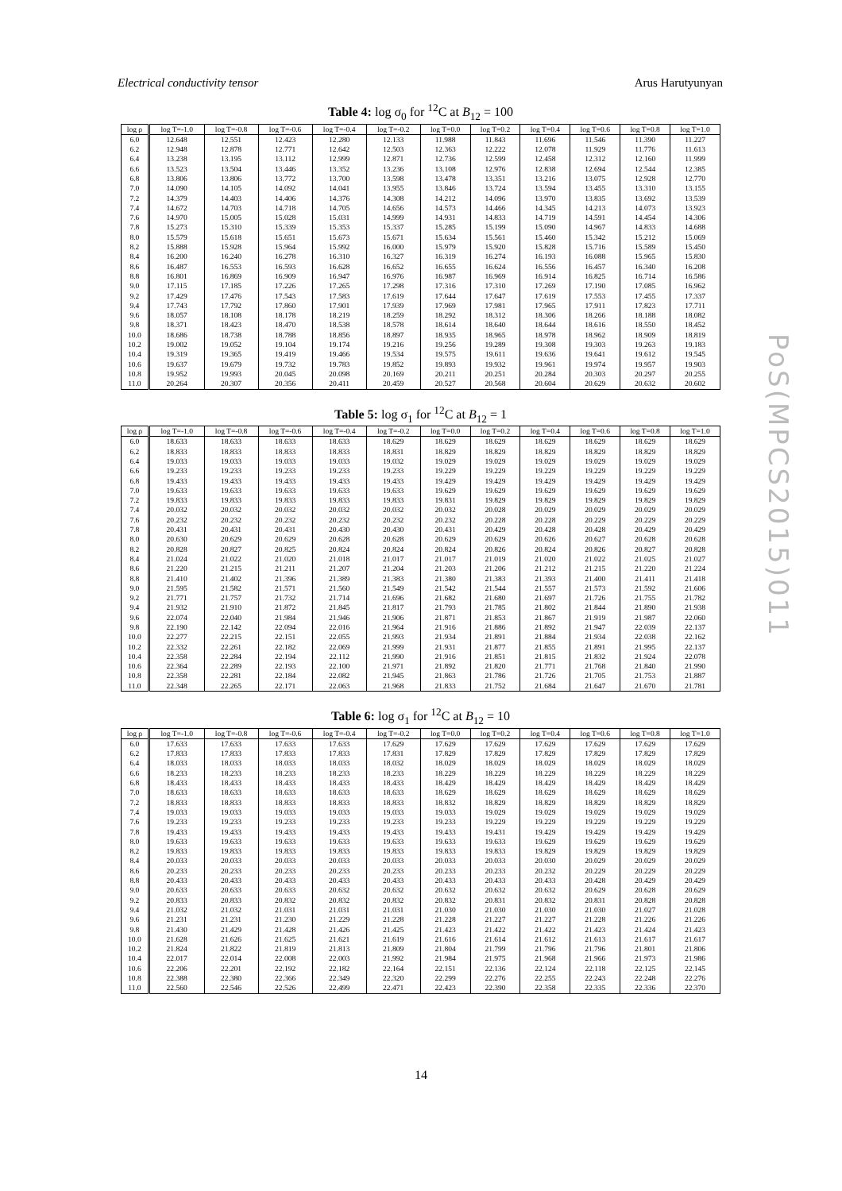Electrical conductivity tensor Arus Harutyunyan
Table 4: log σ<sub>0</sub> for <sup>12</sup>C at B<sub>12</sub> = 100
| log ρ | log T=-1.0 | log T=-0.8 | log T=-0.6 | log T=-0.4 | log T=-0.2 | log T=0.0 | log T=0.2 | log T=0.4 | log T=0.6 | log T=0.8 | log T=1.0 |
| --- | --- | --- | --- | --- | --- | --- | --- | --- | --- | --- | --- |
| 6.0 | 12.648 | 12.551 | 12.423 | 12.280 | 12.133 | 11.988 | 11.843 | 11.696 | 11.546 | 11.390 | 11.227 |
| 6.2 | 12.948 | 12.878 | 12.771 | 12.642 | 12.503 | 12.363 | 12.222 | 12.078 | 11.929 | 11.776 | 11.613 |
| 6.4 | 13.238 | 13.195 | 13.112 | 12.999 | 12.871 | 12.736 | 12.599 | 12.458 | 12.312 | 12.160 | 11.999 |
| 6.6 | 13.523 | 13.504 | 13.446 | 13.352 | 13.236 | 13.108 | 12.976 | 12.838 | 12.694 | 12.544 | 12.385 |
| 6.8 | 13.806 | 13.806 | 13.772 | 13.700 | 13.598 | 13.478 | 13.351 | 13.216 | 13.075 | 12.928 | 12.770 |
| 7.0 | 14.090 | 14.105 | 14.092 | 14.041 | 13.955 | 13.846 | 13.724 | 13.594 | 13.455 | 13.310 | 13.155 |
| 7.2 | 14.379 | 14.403 | 14.406 | 14.376 | 14.308 | 14.212 | 14.096 | 13.970 | 13.835 | 13.692 | 13.539 |
| 7.4 | 14.672 | 14.703 | 14.718 | 14.705 | 14.656 | 14.573 | 14.466 | 14.345 | 14.213 | 14.073 | 13.923 |
| 7.6 | 14.970 | 15.005 | 15.028 | 15.031 | 14.999 | 14.931 | 14.833 | 14.719 | 14.591 | 14.454 | 14.306 |
| 7.8 | 15.273 | 15.310 | 15.339 | 15.353 | 15.337 | 15.285 | 15.199 | 15.090 | 14.967 | 14.833 | 14.688 |
| 8.0 | 15.579 | 15.618 | 15.651 | 15.673 | 15.671 | 15.634 | 15.561 | 15.460 | 15.342 | 15.212 | 15.069 |
| 8.2 | 15.888 | 15.928 | 15.964 | 15.992 | 16.000 | 15.979 | 15.920 | 15.828 | 15.716 | 15.589 | 15.450 |
| 8.4 | 16.200 | 16.240 | 16.278 | 16.310 | 16.327 | 16.319 | 16.274 | 16.193 | 16.088 | 15.965 | 15.830 |
| 8.6 | 16.487 | 16.553 | 16.593 | 16.628 | 16.652 | 16.655 | 16.624 | 16.556 | 16.457 | 16.340 | 16.208 |
| 8.8 | 16.801 | 16.869 | 16.909 | 16.947 | 16.976 | 16.987 | 16.969 | 16.914 | 16.825 | 16.714 | 16.586 |
| 9.0 | 17.115 | 17.185 | 17.226 | 17.265 | 17.298 | 17.316 | 17.310 | 17.269 | 17.190 | 17.085 | 16.962 |
| 9.2 | 17.429 | 17.476 | 17.543 | 17.583 | 17.619 | 17.644 | 17.647 | 17.619 | 17.553 | 17.455 | 17.337 |
| 9.4 | 17.743 | 17.792 | 17.860 | 17.901 | 17.939 | 17.969 | 17.981 | 17.965 | 17.911 | 17.823 | 17.711 |
| 9.6 | 18.057 | 18.108 | 18.178 | 18.219 | 18.259 | 18.292 | 18.312 | 18.306 | 18.266 | 18.188 | 18.082 |
| 9.8 | 18.371 | 18.423 | 18.470 | 18.538 | 18.578 | 18.614 | 18.640 | 18.644 | 18.616 | 18.550 | 18.452 |
| 10.0 | 18.686 | 18.738 | 18.788 | 18.856 | 18.897 | 18.935 | 18.965 | 18.978 | 18.962 | 18.909 | 18.819 |
| 10.2 | 19.002 | 19.052 | 19.104 | 19.174 | 19.216 | 19.256 | 19.289 | 19.308 | 19.303 | 19.263 | 19.183 |
| 10.4 | 19.319 | 19.365 | 19.419 | 19.466 | 19.534 | 19.575 | 19.611 | 19.636 | 19.641 | 19.612 | 19.545 |
| 10.6 | 19.637 | 19.679 | 19.732 | 19.783 | 19.852 | 19.893 | 19.932 | 19.961 | 19.974 | 19.957 | 19.903 |
| 10.8 | 19.952 | 19.993 | 20.045 | 20.098 | 20.169 | 20.211 | 20.251 | 20.284 | 20.303 | 20.297 | 20.255 |
| 11.0 | 20.264 | 20.307 | 20.356 | 20.411 | 20.459 | 20.527 | 20.568 | 20.604 | 20.629 | 20.632 | 20.602 |
Table 5: log σ<sub>1</sub> for <sup>12</sup>C at B<sub>12</sub> = 1
| log ρ | log T=-1.0 | log T=-0.8 | log T=-0.6 | log T=-0.4 | log T=-0.2 | log T=0.0 | log T=0.2 | log T=0.4 | log T=0.6 | log T=0.8 | log T=1.0 |
| --- | --- | --- | --- | --- | --- | --- | --- | --- | --- | --- | --- |
| 6.0 | 18.633 | 18.633 | 18.633 | 18.633 | 18.629 | 18.629 | 18.629 | 18.629 | 18.629 | 18.629 | 18.629 |
| 6.2 | 18.833 | 18.833 | 18.833 | 18.833 | 18.831 | 18.829 | 18.829 | 18.829 | 18.829 | 18.829 | 18.829 |
| 6.4 | 19.033 | 19.033 | 19.033 | 19.033 | 19.032 | 19.029 | 19.029 | 19.029 | 19.029 | 19.029 | 19.029 |
| 6.6 | 19.233 | 19.233 | 19.233 | 19.233 | 19.233 | 19.229 | 19.229 | 19.229 | 19.229 | 19.229 | 19.229 |
| 6.8 | 19.433 | 19.433 | 19.433 | 19.433 | 19.433 | 19.429 | 19.429 | 19.429 | 19.429 | 19.429 | 19.429 |
| 7.0 | 19.633 | 19.633 | 19.633 | 19.633 | 19.633 | 19.629 | 19.629 | 19.629 | 19.629 | 19.629 | 19.629 |
| 7.2 | 19.833 | 19.833 | 19.833 | 19.833 | 19.833 | 19.831 | 19.829 | 19.829 | 19.829 | 19.829 | 19.829 |
| 7.4 | 20.032 | 20.032 | 20.032 | 20.032 | 20.032 | 20.032 | 20.028 | 20.029 | 20.029 | 20.029 | 20.029 |
| 7.6 | 20.232 | 20.232 | 20.232 | 20.232 | 20.232 | 20.232 | 20.228 | 20.228 | 20.229 | 20.229 | 20.229 |
| 7.8 | 20.431 | 20.431 | 20.431 | 20.430 | 20.430 | 20.431 | 20.429 | 20.428 | 20.428 | 20.429 | 20.429 |
| 8.0 | 20.630 | 20.629 | 20.629 | 20.628 | 20.628 | 20.629 | 20.629 | 20.626 | 20.627 | 20.628 | 20.628 |
| 8.2 | 20.828 | 20.827 | 20.825 | 20.824 | 20.824 | 20.824 | 20.826 | 20.824 | 20.826 | 20.827 | 20.828 |
| 8.4 | 21.024 | 21.022 | 21.020 | 21.018 | 21.017 | 21.017 | 21.019 | 21.020 | 21.022 | 21.025 | 21.027 |
| 8.6 | 21.220 | 21.215 | 21.211 | 21.207 | 21.204 | 21.203 | 21.206 | 21.212 | 21.215 | 21.220 | 21.224 |
| 8.8 | 21.410 | 21.402 | 21.396 | 21.389 | 21.383 | 21.380 | 21.383 | 21.393 | 21.400 | 21.411 | 21.418 |
| 9.0 | 21.595 | 21.582 | 21.571 | 21.560 | 21.549 | 21.542 | 21.544 | 21.557 | 21.573 | 21.592 | 21.606 |
| 9.2 | 21.771 | 21.757 | 21.732 | 21.714 | 21.696 | 21.682 | 21.680 | 21.697 | 21.726 | 21.755 | 21.782 |
| 9.4 | 21.932 | 21.910 | 21.872 | 21.845 | 21.817 | 21.793 | 21.785 | 21.802 | 21.844 | 21.890 | 21.938 |
| 9.6 | 22.074 | 22.040 | 21.984 | 21.946 | 21.906 | 21.871 | 21.853 | 21.867 | 21.919 | 21.987 | 22.060 |
| 9.8 | 22.190 | 22.142 | 22.094 | 22.016 | 21.964 | 21.916 | 21.886 | 21.892 | 21.947 | 22.039 | 22.137 |
| 10.0 | 22.277 | 22.215 | 22.151 | 22.055 | 21.993 | 21.934 | 21.891 | 21.884 | 21.934 | 22.038 | 22.162 |
| 10.2 | 22.332 | 22.261 | 22.182 | 22.069 | 21.999 | 21.931 | 21.877 | 21.855 | 21.891 | 21.995 | 22.137 |
| 10.4 | 22.358 | 22.284 | 22.194 | 22.112 | 21.990 | 21.916 | 21.851 | 21.815 | 21.832 | 21.924 | 22.078 |
| 10.6 | 22.364 | 22.289 | 22.193 | 22.100 | 21.971 | 21.892 | 21.820 | 21.771 | 21.768 | 21.840 | 21.990 |
| 10.8 | 22.358 | 22.281 | 22.184 | 22.082 | 21.945 | 21.863 | 21.786 | 21.726 | 21.705 | 21.753 | 21.887 |
| 11.0 | 22.348 | 22.265 | 22.171 | 22.063 | 21.968 | 21.833 | 21.752 | 21.684 | 21.647 | 21.670 | 21.781 |
Table 6: log σ<sub>1</sub> for <sup>12</sup>C at B<sub>12</sub> = 10
| log ρ | log T=-1.0 | log T=-0.8 | log T=-0.6 | log T=-0.4 | log T=-0.2 | log T=0.0 | log T=0.2 | log T=0.4 | log T=0.6 | log T=0.8 | log T=1.0 |
| --- | --- | --- | --- | --- | --- | --- | --- | --- | --- | --- | --- |
| 6.0 | 17.633 | 17.633 | 17.633 | 17.633 | 17.629 | 17.629 | 17.629 | 17.629 | 17.629 | 17.629 | 17.629 |
| 6.2 | 17.833 | 17.833 | 17.833 | 17.833 | 17.831 | 17.829 | 17.829 | 17.829 | 17.829 | 17.829 | 17.829 |
| 6.4 | 18.033 | 18.033 | 18.033 | 18.033 | 18.032 | 18.029 | 18.029 | 18.029 | 18.029 | 18.029 | 18.029 |
| 6.6 | 18.233 | 18.233 | 18.233 | 18.233 | 18.233 | 18.229 | 18.229 | 18.229 | 18.229 | 18.229 | 18.229 |
| 6.8 | 18.433 | 18.433 | 18.433 | 18.433 | 18.433 | 18.429 | 18.429 | 18.429 | 18.429 | 18.429 | 18.429 |
| 7.0 | 18.633 | 18.633 | 18.633 | 18.633 | 18.633 | 18.629 | 18.629 | 18.629 | 18.629 | 18.629 | 18.629 |
| 7.2 | 18.833 | 18.833 | 18.833 | 18.833 | 18.833 | 18.832 | 18.829 | 18.829 | 18.829 | 18.829 | 18.829 |
| 7.4 | 19.033 | 19.033 | 19.033 | 19.033 | 19.033 | 19.033 | 19.029 | 19.029 | 19.029 | 19.029 | 19.029 |
| 7.6 | 19.233 | 19.233 | 19.233 | 19.233 | 19.233 | 19.233 | 19.229 | 19.229 | 19.229 | 19.229 | 19.229 |
| 7.8 | 19.433 | 19.433 | 19.433 | 19.433 | 19.433 | 19.433 | 19.431 | 19.429 | 19.429 | 19.429 | 19.429 |
| 8.0 | 19.633 | 19.633 | 19.633 | 19.633 | 19.633 | 19.633 | 19.633 | 19.629 | 19.629 | 19.629 | 19.629 |
| 8.2 | 19.833 | 19.833 | 19.833 | 19.833 | 19.833 | 19.833 | 19.833 | 19.829 | 19.829 | 19.829 | 19.829 |
| 8.4 | 20.033 | 20.033 | 20.033 | 20.033 | 20.033 | 20.033 | 20.033 | 20.030 | 20.029 | 20.029 | 20.029 |
| 8.6 | 20.233 | 20.233 | 20.233 | 20.233 | 20.233 | 20.233 | 20.233 | 20.232 | 20.229 | 20.229 | 20.229 |
| 8.8 | 20.433 | 20.433 | 20.433 | 20.433 | 20.433 | 20.433 | 20.433 | 20.433 | 20.428 | 20.429 | 20.429 |
| 9.0 | 20.633 | 20.633 | 20.633 | 20.632 | 20.632 | 20.632 | 20.632 | 20.632 | 20.629 | 20.628 | 20.629 |
| 9.2 | 20.833 | 20.833 | 20.832 | 20.832 | 20.832 | 20.832 | 20.831 | 20.832 | 20.831 | 20.828 | 20.828 |
| 9.4 | 21.032 | 21.032 | 21.031 | 21.031 | 21.031 | 21.030 | 21.030 | 21.030 | 21.030 | 21.027 | 21.028 |
| 9.6 | 21.231 | 21.231 | 21.230 | 21.229 | 21.228 | 21.228 | 21.227 | 21.227 | 21.228 | 21.226 | 21.226 |
| 9.8 | 21.430 | 21.429 | 21.428 | 21.426 | 21.425 | 21.423 | 21.422 | 21.422 | 21.423 | 21.424 | 21.423 |
| 10.0 | 21.628 | 21.626 | 21.625 | 21.621 | 21.619 | 21.616 | 21.614 | 21.612 | 21.613 | 21.617 | 21.617 |
| 10.2 | 21.824 | 21.822 | 21.819 | 21.813 | 21.809 | 21.804 | 21.799 | 21.796 | 21.796 | 21.801 | 21.806 |
| 10.4 | 22.017 | 22.014 | 22.008 | 22.003 | 21.992 | 21.984 | 21.975 | 21.968 | 21.966 | 21.973 | 21.986 |
| 10.6 | 22.206 | 22.201 | 22.192 | 22.182 | 22.164 | 22.151 | 22.136 | 22.124 | 22.118 | 22.125 | 22.145 |
| 10.8 | 22.388 | 22.380 | 22.366 | 22.349 | 22.320 | 22.299 | 22.276 | 22.255 | 22.243 | 22.248 | 22.276 |
| 11.0 | 22.560 | 22.546 | 22.526 | 22.499 | 22.471 | 22.423 | 22.390 | 22.358 | 22.335 | 22.336 | 22.370 |
PoS(MPCS2015)011
14